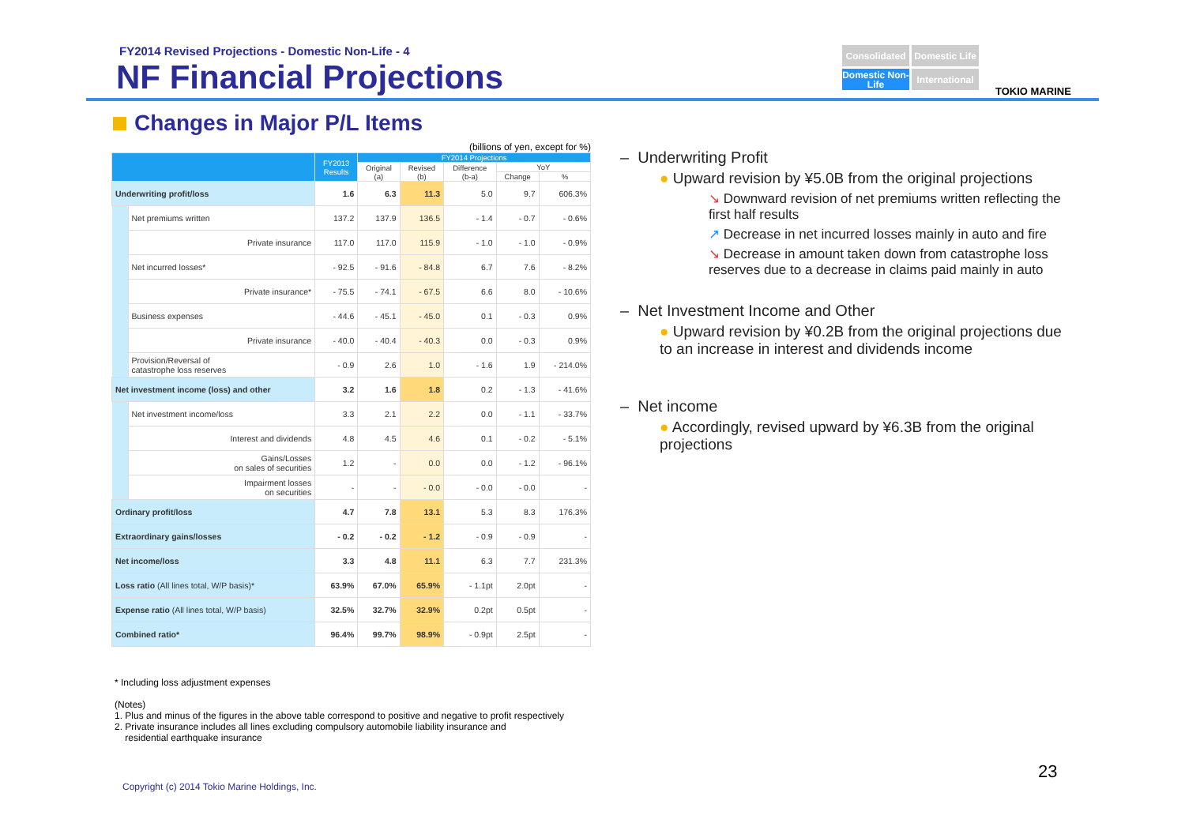FY2014 Revised Projections - Domestic Non-Life - 4
NF Financial Projections
Consolidated
Domestic Life
Domestic Non-Life
International
TOKIO MARINE
Changes in Major P/L Items
(billions of yen, except for %)
| | | FY2013 Results | FY2014 Projections | | | | |
| --- | --- | --- | --- | --- | --- | --- | --- |
| | | | Original (a) | Revised (b) | Difference (b-a) | YoY | |
| | | | | | | Change | % |
| Underwriting profit/loss | | 1.6 | 6.3 | 11.3 | 5.0 | 9.7 | 606.3% |
| | Net premiums written | 137.2 | 137.9 | 136.5 | - 1.4 | - 0.7 | - 0.6% |
| | Private insurance | 117.0 | 117.0 | 115.9 | - 1.0 | - 1.0 | - 0.9% |
| | Net incurred losses* | - 92.5 | - 91.6 | - 84.8 | 6.7 | 7.6 | - 8.2% |
| | Private insurance* | - 75.5 | - 74.1 | - 67.5 | 6.6 | 8.0 | - 10.6% |
| | Business expenses | - 44.6 | - 45.1 | - 45.0 | 0.1 | - 0.3 | 0.9% |
| | Private insurance | - 40.0 | - 40.4 | - 40.3 | 0.0 | - 0.3 | 0.9% |
| | Provision/Reversal of catastrophe loss reserves | - 0.9 | 2.6 | 1.0 | - 1.6 | 1.9 | - 214.0% |
| Net investment income (loss) and other | | 3.2 | 1.6 | 1.8 | 0.2 | - 1.3 | - 41.6% |
| | Net investment income/loss | 3.3 | 2.1 | 2.2 | 0.0 | - 1.1 | - 33.7% |
| | Interest and dividends | 4.8 | 4.5 | 4.6 | 0.1 | - 0.2 | - 5.1% |
| | Gains/Losses on sales of securities | 1.2 | - | 0.0 | 0.0 | - 1.2 | - 96.1% |
| | Impairment losses on securities | - | - | - 0.0 | - 0.0 | - 0.0 | - |
| Ordinary profit/loss | | 4.7 | 7.8 | 13.1 | 5.3 | 8.3 | 176.3% |
| Extraordinary gains/losses | | - 0.2 | - 0.2 | - 1.2 | - 0.9 | - 0.9 | - |
| Net income/loss | | 3.3 | 4.8 | 11.1 | 6.3 | 7.7 | 231.3% |
| Loss ratio (All lines total, W/P basis)* | | 63.9% | 67.0% | 65.9% | - 1.1pt | 2.0pt | - |
| Expense ratio (All lines total, W/P basis) | | 32.5% | 32.7% | 32.9% | 0.2pt | 0.5pt | - |
| Combined ratio* | | 96.4% | 99.7% | 98.9% | - 0.9pt | 2.5pt | - |
* Including loss adjustment expenses
(Notes)
1. Plus and minus of the figures in the above table correspond to positive and negative to profit respectively
2. Private insurance includes all lines excluding compulsory automobile liability insurance and
residential earthquake insurance
– Underwriting Profit
● Upward revision by ¥5.0B from the original projections
↘ Downward revision of net premiums written reflecting the first half results
↗ Decrease in net incurred losses mainly in auto and fire
↘ Decrease in amount taken down from catastrophe loss reserves due to a decrease in claims paid mainly in auto
– Net Investment Income and Other
● Upward revision by ¥0.2B from the original projections due to an increase in interest and dividends income
– Net income
● Accordingly, revised upward by ¥6.3B from the original projections
Copyright (c) 2014 Tokio Marine Holdings, Inc.
23